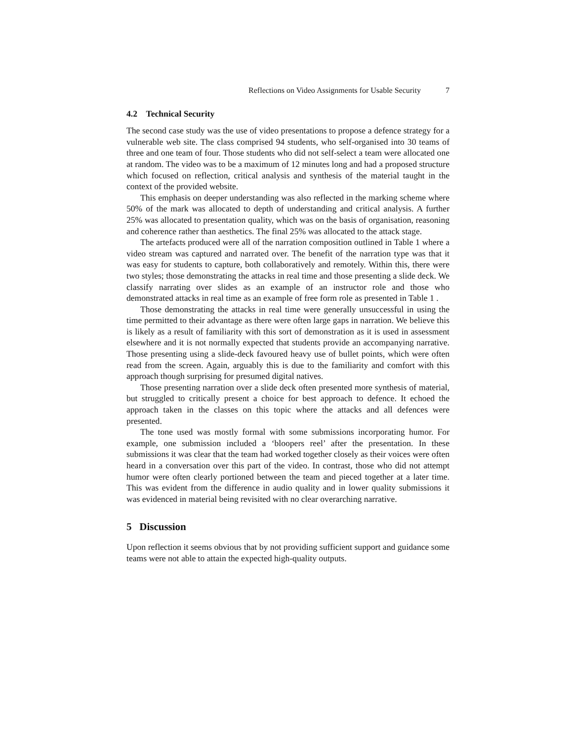Reflections on Video Assignments for Usable Security 7
4.2 Technical Security
The second case study was the use of video presentations to propose a defence strategy for a vulnerable web site. The class comprised 94 students, who self-organised into 30 teams of three and one team of four. Those students who did not self-select a team were allocated one at random. The video was to be a maximum of 12 minutes long and had a proposed structure which focused on reflection, critical analysis and synthesis of the material taught in the context of the provided website.
This emphasis on deeper understanding was also reflected in the marking scheme where 50% of the mark was allocated to depth of understanding and critical analysis. A further 25% was allocated to presentation quality, which was on the basis of organisation, reasoning and coherence rather than aesthetics. The final 25% was allocated to the attack stage.
The artefacts produced were all of the narration composition outlined in Table 1 where a video stream was captured and narrated over. The benefit of the narration type was that it was easy for students to capture, both collaboratively and remotely. Within this, there were two styles; those demonstrating the attacks in real time and those presenting a slide deck. We classify narrating over slides as an example of an instructor role and those who demonstrated attacks in real time as an example of free form role as presented in Table 1 .
Those demonstrating the attacks in real time were generally unsuccessful in using the time permitted to their advantage as there were often large gaps in narration. We believe this is likely as a result of familiarity with this sort of demonstration as it is used in assessment elsewhere and it is not normally expected that students provide an accompanying narrative. Those presenting using a slide-deck favoured heavy use of bullet points, which were often read from the screen. Again, arguably this is due to the familiarity and comfort with this approach though surprising for presumed digital natives.
Those presenting narration over a slide deck often presented more synthesis of material, but struggled to critically present a choice for best approach to defence. It echoed the approach taken in the classes on this topic where the attacks and all defences were presented.
The tone used was mostly formal with some submissions incorporating humor. For example, one submission included a ‘bloopers reel’ after the presentation. In these submissions it was clear that the team had worked together closely as their voices were often heard in a conversation over this part of the video. In contrast, those who did not attempt humor were often clearly portioned between the team and pieced together at a later time. This was evident from the difference in audio quality and in lower quality submissions it was evidenced in material being revisited with no clear overarching narrative.
5 Discussion
Upon reflection it seems obvious that by not providing sufficient support and guidance some teams were not able to attain the expected high-quality outputs.